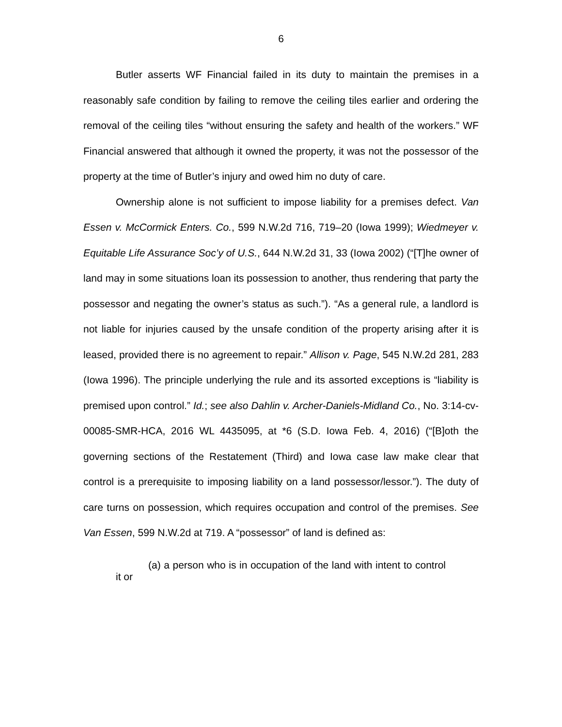6
Butler asserts WF Financial failed in its duty to maintain the premises in a reasonably safe condition by failing to remove the ceiling tiles earlier and ordering the removal of the ceiling tiles “without ensuring the safety and health of the workers.” WF Financial answered that although it owned the property, it was not the possessor of the property at the time of Butler’s injury and owed him no duty of care.
Ownership alone is not sufficient to impose liability for a premises defect. Van Essen v. McCormick Enters. Co., 599 N.W.2d 716, 719–20 (Iowa 1999); Wiedmeyer v. Equitable Life Assurance Soc’y of U.S., 644 N.W.2d 31, 33 (Iowa 2002) (“[T]he owner of land may in some situations loan its possession to another, thus rendering that party the possessor and negating the owner’s status as such.”). “As a general rule, a landlord is not liable for injuries caused by the unsafe condition of the property arising after it is leased, provided there is no agreement to repair.” Allison v. Page, 545 N.W.2d 281, 283 (Iowa 1996). The principle underlying the rule and its assorted exceptions is “liability is premised upon control.” Id.; see also Dahlin v. Archer-Daniels-Midland Co., No. 3:14-cv-00085-SMR-HCA, 2016 WL 4435095, at *6 (S.D. Iowa Feb. 4, 2016) (“[B]oth the governing sections of the Restatement (Third) and Iowa case law make clear that control is a prerequisite to imposing liability on a land possessor/lessor.”). The duty of care turns on possession, which requires occupation and control of the premises. See Van Essen, 599 N.W.2d at 719. A “possessor” of land is defined as:
(a) a person who is in occupation of the land with intent to control it or